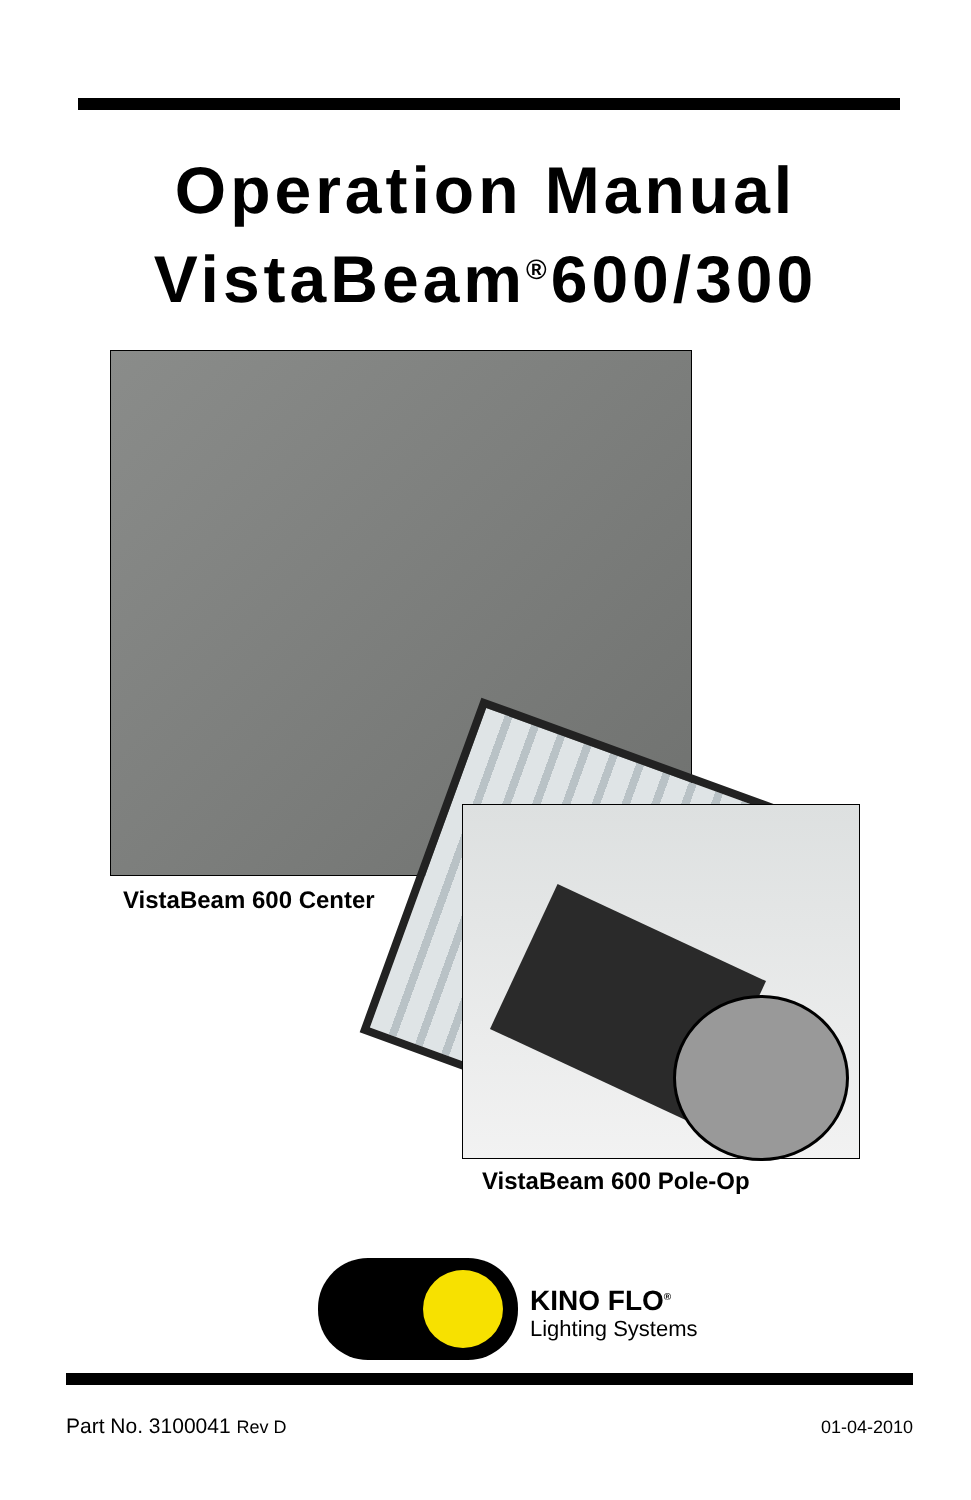Operation Manual
VistaBeam<sup>®</sup>600/300
VistaBeam 600 Center
VistaBeam 600 Pole-Op
KINO FLO<sup>®</sup>
Lighting Systems
Part No. 3100041 Rev D 01-04-2010